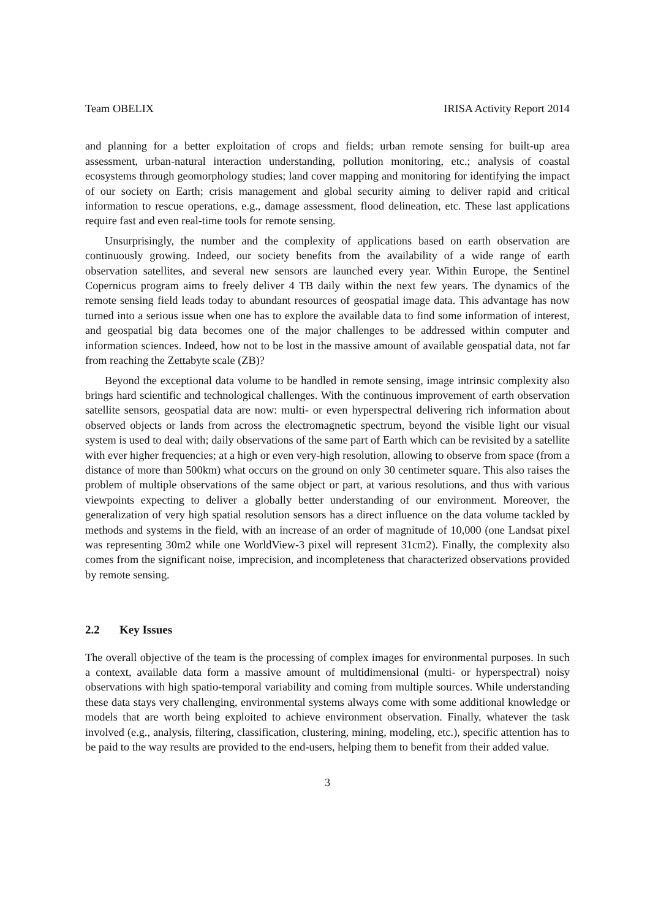Team OBELIX IRISA Activity Report 2014
and planning for a better exploitation of crops and fields; urban remote sensing for built-up area assessment, urban-natural interaction understanding, pollution monitoring, etc.; analysis of coastal ecosystems through geomorphology studies; land cover mapping and monitoring for identifying the impact of our society on Earth; crisis management and global security aiming to deliver rapid and critical information to rescue operations, e.g., damage assessment, flood delineation, etc. These last applications require fast and even real-time tools for remote sensing.
Unsurprisingly, the number and the complexity of applications based on earth observation are continuously growing. Indeed, our society benefits from the availability of a wide range of earth observation satellites, and several new sensors are launched every year. Within Europe, the Sentinel Copernicus program aims to freely deliver 4 TB daily within the next few years. The dynamics of the remote sensing field leads today to abundant resources of geospatial image data. This advantage has now turned into a serious issue when one has to explore the available data to find some information of interest, and geospatial big data becomes one of the major challenges to be addressed within computer and information sciences. Indeed, how not to be lost in the massive amount of available geospatial data, not far from reaching the Zettabyte scale (ZB)?
Beyond the exceptional data volume to be handled in remote sensing, image intrinsic complexity also brings hard scientific and technological challenges. With the continuous improvement of earth observation satellite sensors, geospatial data are now: multi- or even hyperspectral delivering rich information about observed objects or lands from across the electromagnetic spectrum, beyond the visible light our visual system is used to deal with; daily observations of the same part of Earth which can be revisited by a satellite with ever higher frequencies; at a high or even very-high resolution, allowing to observe from space (from a distance of more than 500km) what occurs on the ground on only 30 centimeter square. This also raises the problem of multiple observations of the same object or part, at various resolutions, and thus with various viewpoints expecting to deliver a globally better understanding of our environment. Moreover, the generalization of very high spatial resolution sensors has a direct influence on the data volume tackled by methods and systems in the field, with an increase of an order of magnitude of 10,000 (one Landsat pixel was representing 30m2 while one WorldView-3 pixel will represent 31cm2). Finally, the complexity also comes from the significant noise, imprecision, and incompleteness that characterized observations provided by remote sensing.
2.2 Key Issues
The overall objective of the team is the processing of complex images for environmental purposes. In such a context, available data form a massive amount of multidimensional (multi- or hyperspectral) noisy observations with high spatio-temporal variability and coming from multiple sources. While understanding these data stays very challenging, environmental systems always come with some additional knowledge or models that are worth being exploited to achieve environment observation. Finally, whatever the task involved (e.g., analysis, filtering, classification, clustering, mining, modeling, etc.), specific attention has to be paid to the way results are provided to the end-users, helping them to benefit from their added value.
3